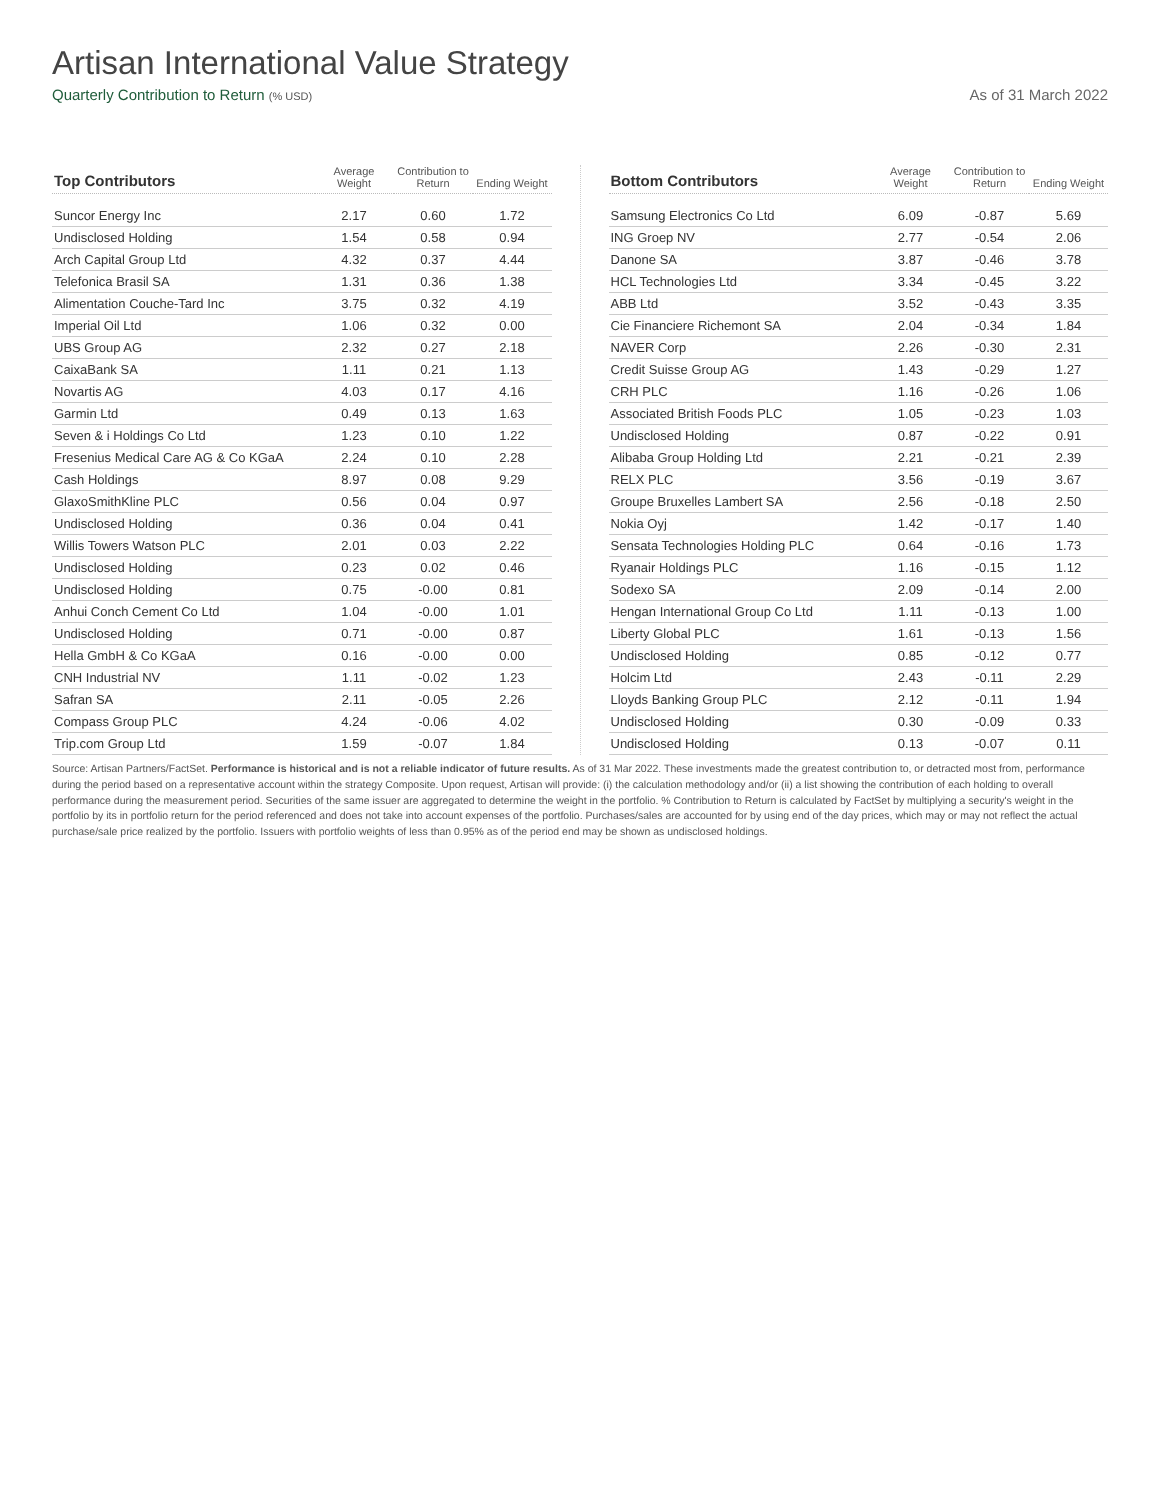Artisan International Value Strategy
Quarterly Contribution to Return (% USD) As of 31 March 2022
| Top Contributors | Average Weight | Contribution to Return | Ending Weight |
| --- | --- | --- | --- |
| Suncor Energy Inc | 2.17 | 0.60 | 1.72 |
| Undisclosed Holding | 1.54 | 0.58 | 0.94 |
| Arch Capital Group Ltd | 4.32 | 0.37 | 4.44 |
| Telefonica Brasil SA | 1.31 | 0.36 | 1.38 |
| Alimentation Couche-Tard Inc | 3.75 | 0.32 | 4.19 |
| Imperial Oil Ltd | 1.06 | 0.32 | 0.00 |
| UBS Group AG | 2.32 | 0.27 | 2.18 |
| CaixaBank SA | 1.11 | 0.21 | 1.13 |
| Novartis AG | 4.03 | 0.17 | 4.16 |
| Garmin Ltd | 0.49 | 0.13 | 1.63 |
| Seven & i Holdings Co Ltd | 1.23 | 0.10 | 1.22 |
| Fresenius Medical Care AG & Co KGaA | 2.24 | 0.10 | 2.28 |
| Cash Holdings | 8.97 | 0.08 | 9.29 |
| GlaxoSmithKline PLC | 0.56 | 0.04 | 0.97 |
| Undisclosed Holding | 0.36 | 0.04 | 0.41 |
| Willis Towers Watson PLC | 2.01 | 0.03 | 2.22 |
| Undisclosed Holding | 0.23 | 0.02 | 0.46 |
| Undisclosed Holding | 0.75 | -0.00 | 0.81 |
| Anhui Conch Cement Co Ltd | 1.04 | -0.00 | 1.01 |
| Undisclosed Holding | 0.71 | -0.00 | 0.87 |
| Hella GmbH & Co KGaA | 0.16 | -0.00 | 0.00 |
| CNH Industrial NV | 1.11 | -0.02 | 1.23 |
| Safran SA | 2.11 | -0.05 | 2.26 |
| Compass Group PLC | 4.24 | -0.06 | 4.02 |
| Trip.com Group Ltd | 1.59 | -0.07 | 1.84 |
| Bottom Contributors | Average Weight | Contribution to Return | Ending Weight |
| --- | --- | --- | --- |
| Samsung Electronics Co Ltd | 6.09 | -0.87 | 5.69 |
| ING Groep NV | 2.77 | -0.54 | 2.06 |
| Danone SA | 3.87 | -0.46 | 3.78 |
| HCL Technologies Ltd | 3.34 | -0.45 | 3.22 |
| ABB Ltd | 3.52 | -0.43 | 3.35 |
| Cie Financiere Richemont SA | 2.04 | -0.34 | 1.84 |
| NAVER Corp | 2.26 | -0.30 | 2.31 |
| Credit Suisse Group AG | 1.43 | -0.29 | 1.27 |
| CRH PLC | 1.16 | -0.26 | 1.06 |
| Associated British Foods PLC | 1.05 | -0.23 | 1.03 |
| Undisclosed Holding | 0.87 | -0.22 | 0.91 |
| Alibaba Group Holding Ltd | 2.21 | -0.21 | 2.39 |
| RELX PLC | 3.56 | -0.19 | 3.67 |
| Groupe Bruxelles Lambert SA | 2.56 | -0.18 | 2.50 |
| Nokia Oyj | 1.42 | -0.17 | 1.40 |
| Sensata Technologies Holding PLC | 0.64 | -0.16 | 1.73 |
| Ryanair Holdings PLC | 1.16 | -0.15 | 1.12 |
| Sodexo SA | 2.09 | -0.14 | 2.00 |
| Hengan International Group Co Ltd | 1.11 | -0.13 | 1.00 |
| Liberty Global PLC | 1.61 | -0.13 | 1.56 |
| Undisclosed Holding | 0.85 | -0.12 | 0.77 |
| Holcim Ltd | 2.43 | -0.11 | 2.29 |
| Lloyds Banking Group PLC | 2.12 | -0.11 | 1.94 |
| Undisclosed Holding | 0.30 | -0.09 | 0.33 |
| Undisclosed Holding | 0.13 | -0.07 | 0.11 |
Source: Artisan Partners/FactSet. Performance is historical and is not a reliable indicator of future results. As of 31 Mar 2022. These investments made the greatest contribution to, or detracted most from, performance during the period based on a representative account within the strategy Composite. Upon request, Artisan will provide: (i) the calculation methodology and/or (ii) a list showing the contribution of each holding to overall performance during the measurement period. Securities of the same issuer are aggregated to determine the weight in the portfolio. % Contribution to Return is calculated by FactSet by multiplying a security's weight in the portfolio by its in portfolio return for the period referenced and does not take into account expenses of the portfolio. Purchases/sales are accounted for by using end of the day prices, which may or may not reflect the actual purchase/sale price realized by the portfolio. Issuers with portfolio weights of less than 0.95% as of the period end may be shown as undisclosed holdings.